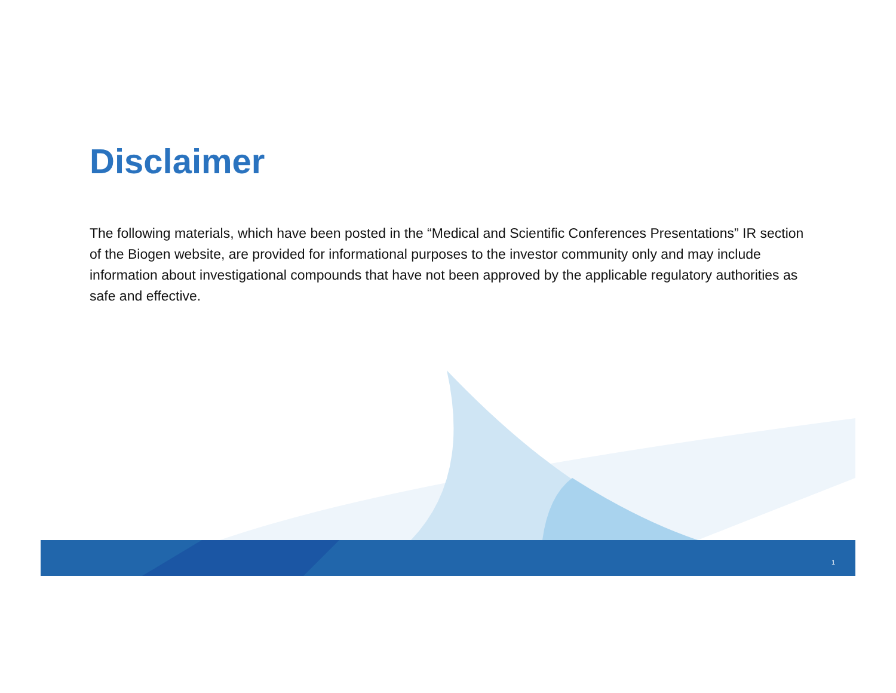Disclaimer
The following materials, which have been posted in the “Medical and Scientific Conferences Presentations” IR section of the Biogen website, are provided for informational purposes to the investor community only and may include information about investigational compounds that have not been approved by the applicable regulatory authorities as safe and effective.
1